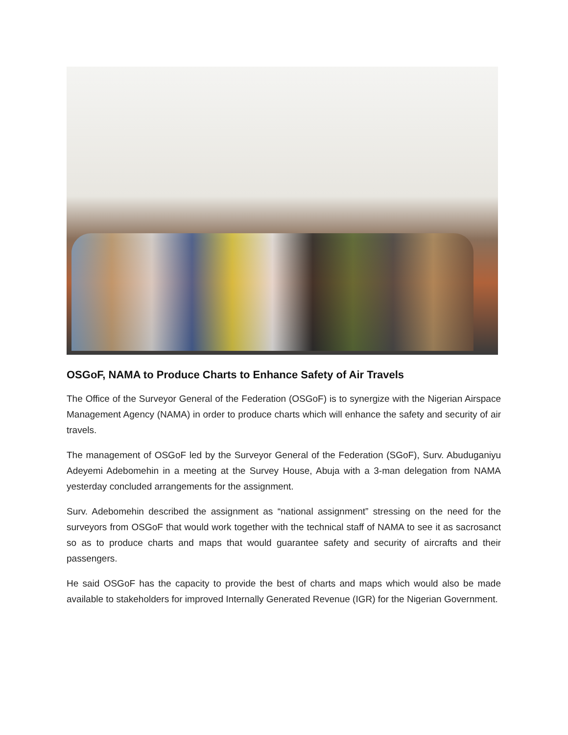OSGoF, NAMA to Produce Charts to Enhance Safety of Air Travels
The Office of the Surveyor General of the Federation (OSGoF) is to synergize with the Nigerian Airspace Management Agency (NAMA) in order to produce charts which will enhance the safety and security of air travels.
The management of OSGoF led by the Surveyor General of the Federation (SGoF), Surv. Abuduganiyu Adeyemi Adebomehin in a meeting at the Survey House, Abuja with a 3-man delegation from NAMA yesterday concluded arrangements for the assignment.
Surv. Adebomehin described the assignment as “national assignment” stressing on the need for the surveyors from OSGoF that would work together with the technical staff of NAMA to see it as sacrosanct so as to produce charts and maps that would guarantee safety and security of aircrafts and their passengers.
He said OSGoF has the capacity to provide the best of charts and maps which would also be made available to stakeholders for improved Internally Generated Revenue (IGR) for the Nigerian Government.